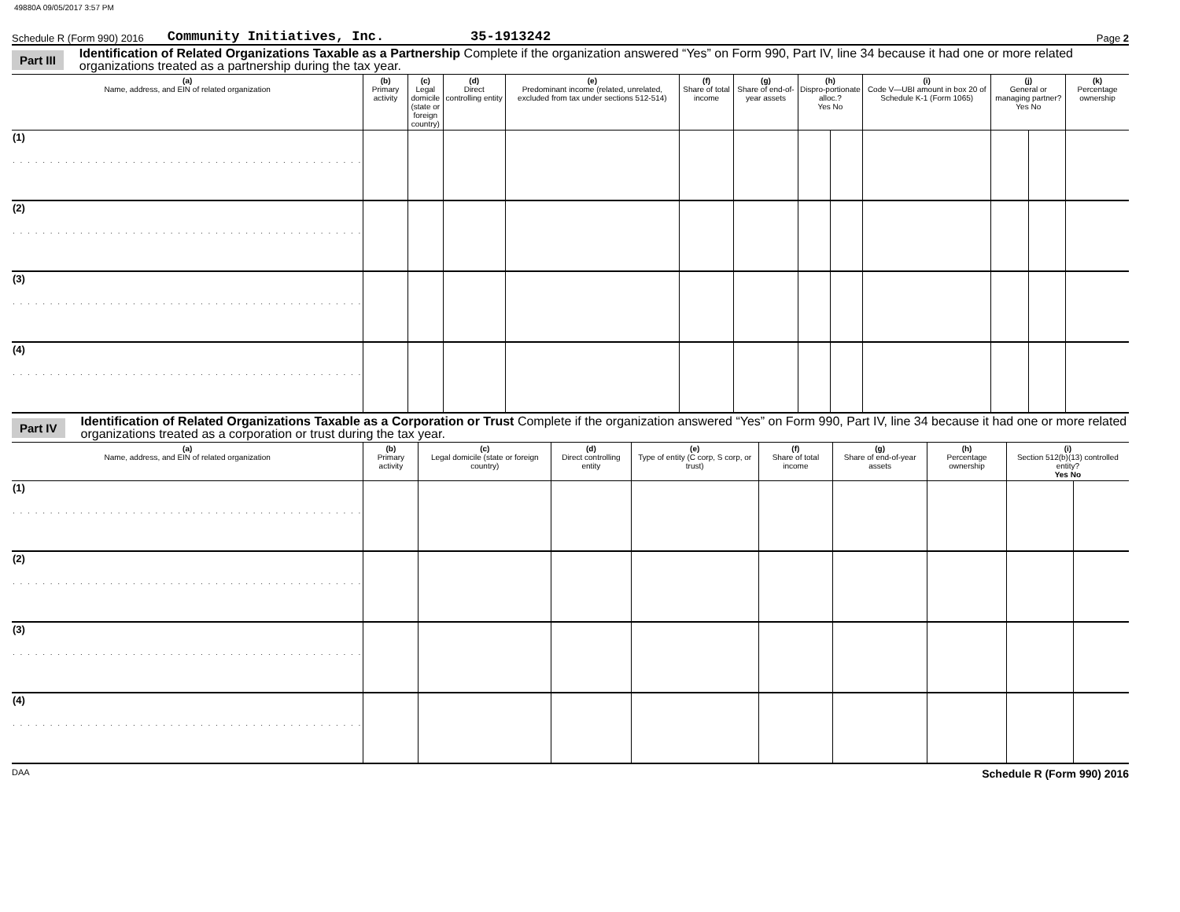49880A 09/05/2017 3:57 PM
Schedule R (Form 990) 2016 Community Initiatives, Inc. 35-1913242 Page 2
Part III Identification of Related Organizations Taxable as a Partnership Complete if the organization answered “Yes” on Form 990, Part IV, line 34 because it had one or more related organizations treated as a partnership during the tax year.
| (a) Name, address, and EIN of related organization | (b) Primary activity | (c) Legal domicile (state or foreign country) | (d) Direct controlling entity | (e) Predominant income (related, unrelated, excluded from tax under sections 512-514) | (f) Share of total income | (g) Share of end-of-year assets | (h) Dispro-portionate alloc.? Yes No | | (i) Code V—UBI amount in box 20 of Schedule K-1 (Form 1065) | (j) General or managing partner? Yes No | | (k) Percentage ownership |
| --- | --- | --- | --- | --- | --- | --- | --- | --- | --- | --- | --- | --- |
| (1) . . . . . . . . . . . . . . . . . . . . . . . . . . . . . . . . . . . . . . . . . . . . . . . | | | | | | | | | | | | |
| (2) . . . . . . . . . . . . . . . . . . . . . . . . . . . . . . . . . . . . . . . . . . . . . . . | | | | | | | | | | | | |
| (3) . . . . . . . . . . . . . . . . . . . . . . . . . . . . . . . . . . . . . . . . . . . . . . . | | | | | | | | | | | | |
| (4) . . . . . . . . . . . . . . . . . . . . . . . . . . . . . . . . . . . . . . . . . . . . . . . | | | | | | | | | | | | |
Part IV Identification of Related Organizations Taxable as a Corporation or Trust Complete if the organization answered “Yes” on Form 990, Part IV, line 34 because it had one or more related organizations treated as a corporation or trust during the tax year.
| (a) Name, address, and EIN of related organization | (b) Primary activity | (c) Legal domicile (state or foreign country) | (d) Direct controlling entity | (e) Type of entity (C corp, S corp, or trust) | (f) Share of total income | (g) Share of end-of-year assets | (h) Percentage ownership | (i) Section 512(b)(13) controlled entity? Yes No | |
| --- | --- | --- | --- | --- | --- | --- | --- | --- | --- |
| (1) . . . . . . . . . . . . . . . . . . . . . . . . . . . . . . . . . . . . . . . . . . . . . . . | | | | | | | | | |
| (2) . . . . . . . . . . . . . . . . . . . . . . . . . . . . . . . . . . . . . . . . . . . . . . . | | | | | | | | | |
| (3) . . . . . . . . . . . . . . . . . . . . . . . . . . . . . . . . . . . . . . . . . . . . . . . | | | | | | | | | |
| (4) . . . . . . . . . . . . . . . . . . . . . . . . . . . . . . . . . . . . . . . . . . . . . . . | | | | | | | | | |
DAA Schedule R (Form 990) 2016